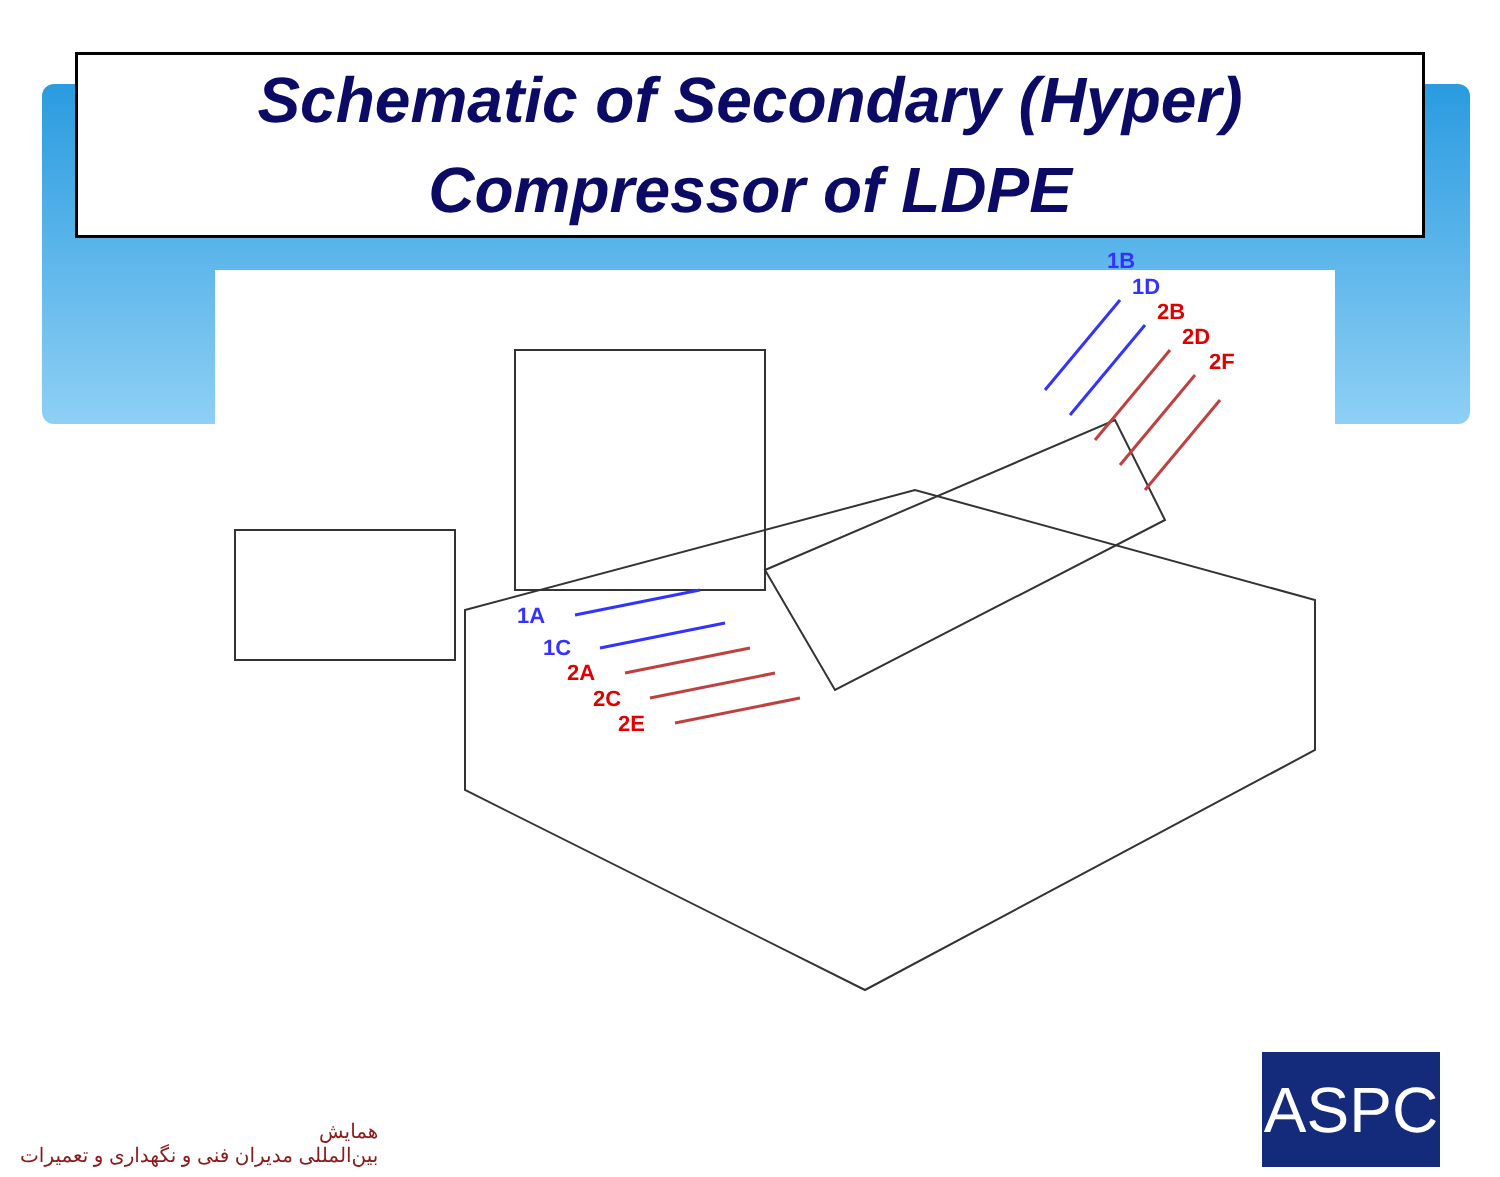Schematic of Secondary (Hyper)
Compressor of LDPE
1B
1D
2B
2D
2F
1A
1C
2A
2C
2E
همایش
بین‌المللی مدیران فنی و نگهداری و تعمیرات
ASPC